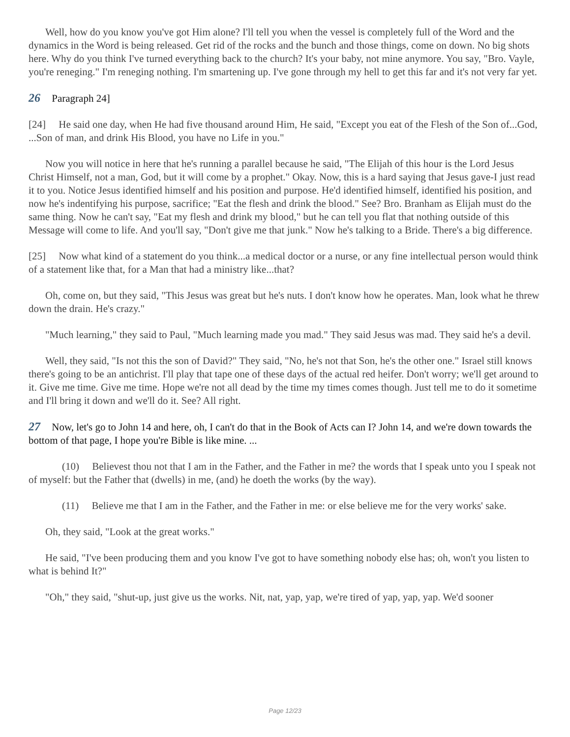Well, how do you know you've got Him alone? I'll tell you when the vessel is completely full of the Word and the dynamics in the Word is being released. Get rid of the rocks and the bunch and those things, come on down. No big shots here. Why do you think I've turned everything back to the church? It's your baby, not mine anymore. You say, "Bro. Vayle, you're reneging." I'm reneging nothing. I'm smartening up. I've gone through my hell to get this far and it's not very far yet.
26 Paragraph 24]
[24] He said one day, when He had five thousand around Him, He said, "Except you eat of the Flesh of the Son of...God, ...Son of man, and drink His Blood, you have no Life in you."
Now you will notice in here that he's running a parallel because he said, "The Elijah of this hour is the Lord Jesus Christ Himself, not a man, God, but it will come by a prophet." Okay. Now, this is a hard saying that Jesus gave-I just read it to you. Notice Jesus identified himself and his position and purpose. He'd identified himself, identified his position, and now he's indentifying his purpose, sacrifice; "Eat the flesh and drink the blood." See? Bro. Branham as Elijah must do the same thing. Now he can't say, "Eat my flesh and drink my blood," but he can tell you flat that nothing outside of this Message will come to life. And you'll say, "Don't give me that junk." Now he's talking to a Bride. There's a big difference.
[25] Now what kind of a statement do you think...a medical doctor or a nurse, or any fine intellectual person would think of a statement like that, for a Man that had a ministry like...that?
Oh, come on, but they said, "This Jesus was great but he's nuts. I don't know how he operates. Man, look what he threw down the drain. He's crazy."
"Much learning," they said to Paul, "Much learning made you mad." They said Jesus was mad. They said he's a devil.
Well, they said, "Is not this the son of David?" They said, "No, he's not that Son, he's the other one." Israel still knows there's going to be an antichrist. I'll play that tape one of these days of the actual red heifer. Don't worry; we'll get around to it. Give me time. Give me time. Hope we're not all dead by the time my times comes though. Just tell me to do it sometime and I'll bring it down and we'll do it. See? All right.
27 Now, let's go to John 14 and here, oh, I can't do that in the Book of Acts can I? John 14, and we're down towards the bottom of that page, I hope you're Bible is like mine. ...
(10) Believest thou not that I am in the Father, and the Father in me? the words that I speak unto you I speak not of myself: but the Father that (dwells) in me, (and) he doeth the works (by the way).
(11) Believe me that I am in the Father, and the Father in me: or else believe me for the very works' sake.
Oh, they said, "Look at the great works."
He said, "I've been producing them and you know I've got to have something nobody else has; oh, won't you listen to what is behind It?"
"Oh," they said, "shut-up, just give us the works. Nit, nat, yap, yap, we're tired of yap, yap, yap. We'd sooner
Page 12/23